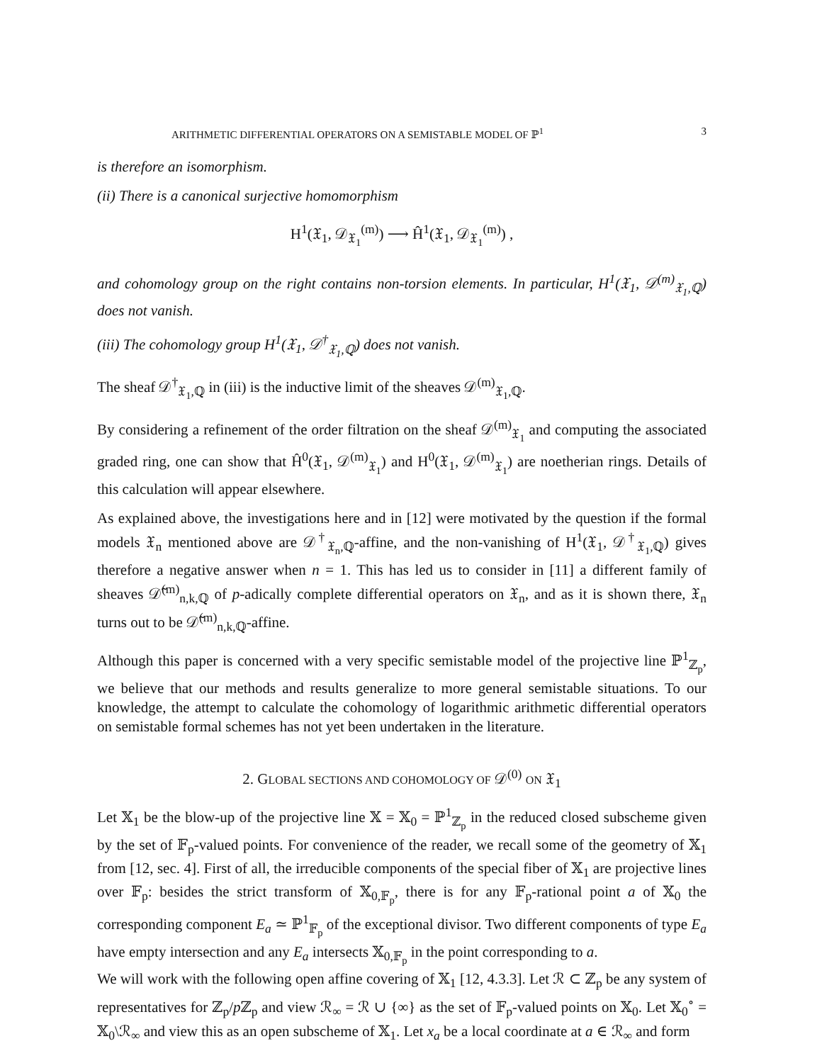ARITHMETIC DIFFERENTIAL OPERATORS ON A SEMISTABLE MODEL OF ℙ<sup>1</sup> 3
is therefore an isomorphism.
(ii) There is a canonical surjective homomorphism
H<sup>1</sup>(𝔛<sub>1</sub>, 𝒟<sub>𝔛<sub>1</sub></sub><sup>(m)</sup>) ⟶ Ĥ<sup>1</sup>(𝔛<sub>1</sub>, 𝒟<sub>𝔛<sub>1</sub></sub><sup>(m)</sup>) ,
and cohomology group on the right contains non-torsion elements. In particular, H<sup>1</sup>(𝔛<sub>1</sub>, 𝒟<sup>(m)</sup><sub>𝔛<sub>1</sub>,ℚ</sub>) does not vanish.
(iii) The cohomology group H<sup>1</sup>(𝔛<sub>1</sub>, 𝒟<sup>†</sup><sub>𝔛<sub>1</sub>,ℚ</sub>) does not vanish.
The sheaf 𝒟<sup>†</sup><sub>𝔛<sub>1</sub>,ℚ</sub> in (iii) is the inductive limit of the sheaves 𝒟<sup>(m)</sup><sub>𝔛<sub>1</sub>,ℚ</sub>.
By considering a refinement of the order filtration on the sheaf 𝒟<sup>(m)</sup><sub>𝔛<sub>1</sub></sub> and computing the associated graded ring, one can show that Ĥ<sup>0</sup>(𝔛<sub>1</sub>, 𝒟<sup>(m)</sup><sub>𝔛<sub>1</sub></sub>) and H<sup>0</sup>(𝔛<sub>1</sub>, 𝒟<sup>(m)</sup><sub>𝔛<sub>1</sub></sub>) are noetherian rings. Details of this calculation will appear elsewhere.
As explained above, the investigations here and in [12] were motivated by the question if the formal models 𝔛<sub>n</sub> mentioned above are 𝒟<sup>†</sup><sub>𝔛<sub>n</sub>,ℚ</sub>-affine, and the non-vanishing of H<sup>1</sup>(𝔛<sub>1</sub>, 𝒟<sup>†</sup><sub>𝔛<sub>1</sub>,ℚ</sub>) gives therefore a negative answer when n = 1. This has led us to consider in [11] a different family of sheaves 𝒟̃<sup>(m)</sup><sub>n,k,ℚ</sub> of p-adically complete differential operators on 𝔛<sub>n</sub>, and as it is shown there, 𝔛<sub>n</sub> turns out to be 𝒟̃<sup>(m)</sup><sub>n,k,ℚ</sub>-affine.
Although this paper is concerned with a very specific semistable model of the projective line ℙ<sup>1</sup><sub>ℤ<sub>p</sub></sub>, we believe that our methods and results generalize to more general semistable situations. To our knowledge, the attempt to calculate the cohomology of logarithmic arithmetic differential operators on semistable formal schemes has not yet been undertaken in the literature.
2. GLOBAL SECTIONS AND COHOMOLOGY OF 𝒟<sup>(0)</sup> ON 𝔛<sub>1</sub>
Let 𝕏<sub>1</sub> be the blow-up of the projective line 𝕏 = 𝕏<sub>0</sub> = ℙ<sup>1</sup><sub>ℤ<sub>p</sub></sub> in the reduced closed subscheme given by the set of 𝔽<sub>p</sub>-valued points. For convenience of the reader, we recall some of the geometry of 𝕏<sub>1</sub> from [12, sec. 4]. First of all, the irreducible components of the special fiber of 𝕏<sub>1</sub> are projective lines over 𝔽<sub>p</sub>: besides the strict transform of 𝕏<sub>0,𝔽<sub>p</sub></sub>, there is for any 𝔽<sub>p</sub>-rational point a of 𝕏<sub>0</sub> the corresponding component E<sub>a</sub> ≃ ℙ<sup>1</sup><sub>𝔽<sub>p</sub></sub> of the exceptional divisor. Two different components of type E<sub>a</sub> have empty intersection and any E<sub>a</sub> intersects 𝕏<sub>0,𝔽<sub>p</sub></sub> in the point corresponding to a.
We will work with the following open affine covering of 𝕏<sub>1</sub> [12, 4.3.3]. Let ℛ ⊂ ℤ<sub>p</sub> be any system of representatives for ℤ<sub>p</sub>/p ℤ<sub>p</sub> and view ℛ<sub>∞</sub> = ℛ ∪ {∞} as the set of 𝔽<sub>p</sub>-valued points on 𝕏<sub>0</sub>. Let 𝕏<sub>0</sub><sup>∘</sup> = 𝕏<sub>0</sub>\ℛ<sub>∞</sub> and view this as an open subscheme of 𝕏<sub>1</sub>. Let x<sub>a</sub> be a local coordinate at a ∈ ℛ<sub>∞</sub> and form